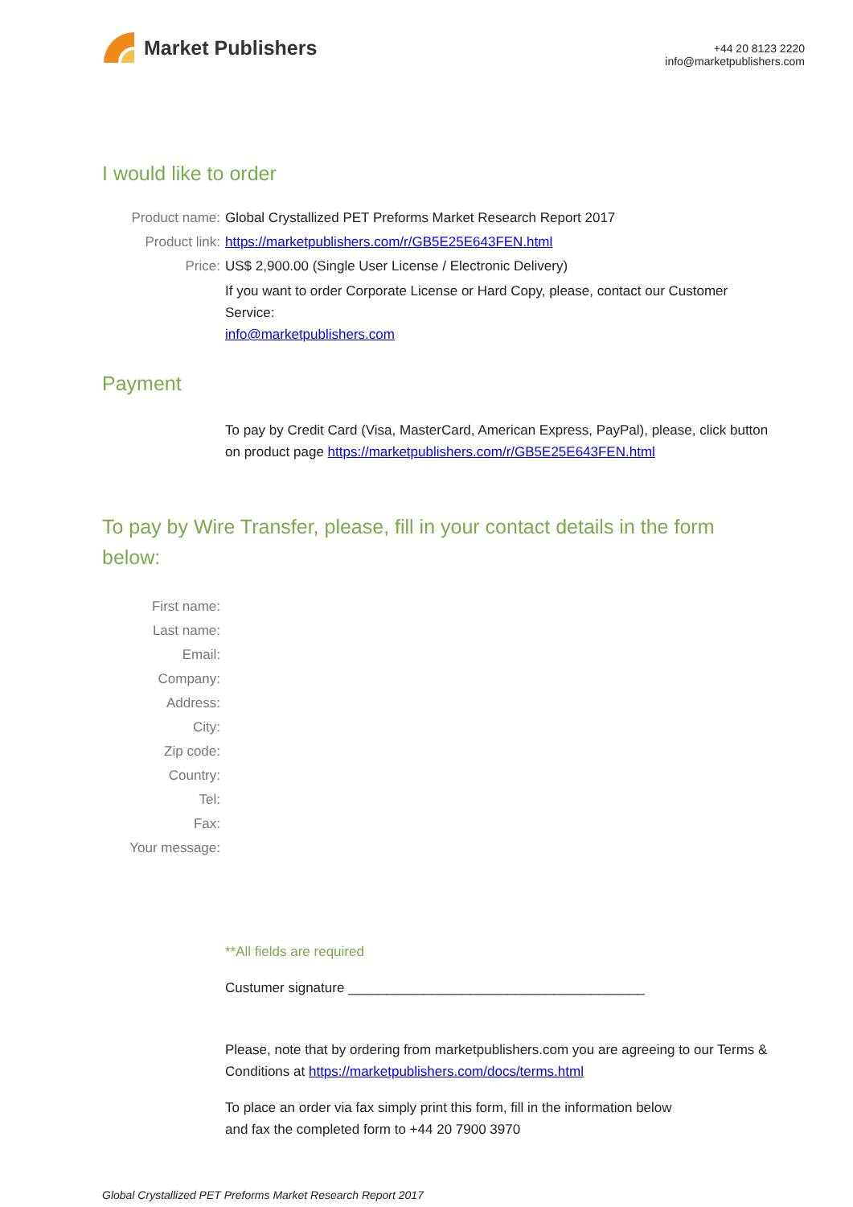Market Publishers
+44 20 8123 2220
info@marketpublishers.com
I would like to order
Product name: Global Crystallized PET Preforms Market Research Report 2017
Product link: https://marketpublishers.com/r/GB5E25E643FEN.html
Price: US$ 2,900.00 (Single User License / Electronic Delivery)
If you want to order Corporate License or Hard Copy, please, contact our Customer Service:
info@marketpublishers.com
Payment
To pay by Credit Card (Visa, MasterCard, American Express, PayPal), please, click button on product page https://marketpublishers.com/r/GB5E25E643FEN.html
To pay by Wire Transfer, please, fill in your contact details in the form below:
First name:
Last name:
Email:
Company:
Address:
City:
Zip code:
Country:
Tel:
Fax:
Your message:
**All fields are required
Custumer signature _______________________________________
Please, note that by ordering from marketpublishers.com you are agreeing to our Terms & Conditions at https://marketpublishers.com/docs/terms.html
To place an order via fax simply print this form, fill in the information below
and fax the completed form to +44 20 7900 3970
Global Crystallized PET Preforms Market Research Report 2017